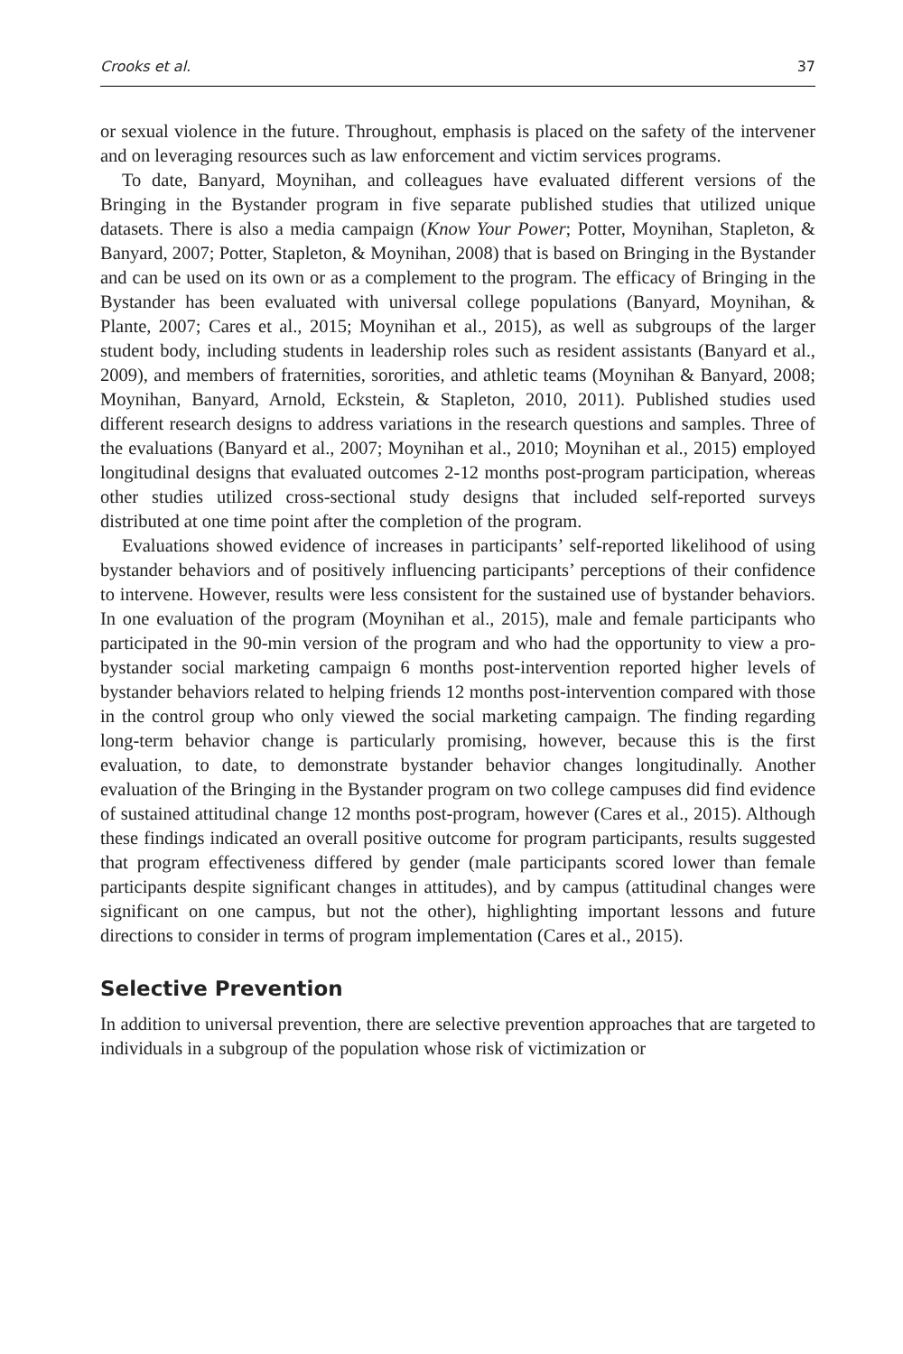Crooks et al. 37
or sexual violence in the future. Throughout, emphasis is placed on the safety of the intervener and on leveraging resources such as law enforcement and victim services programs.
To date, Banyard, Moynihan, and colleagues have evaluated different versions of the Bringing in the Bystander program in five separate published studies that utilized unique datasets. There is also a media campaign (Know Your Power; Potter, Moynihan, Stapleton, & Banyard, 2007; Potter, Stapleton, & Moynihan, 2008) that is based on Bringing in the Bystander and can be used on its own or as a complement to the program. The efficacy of Bringing in the Bystander has been evaluated with universal college populations (Banyard, Moynihan, & Plante, 2007; Cares et al., 2015; Moynihan et al., 2015), as well as subgroups of the larger student body, including students in leadership roles such as resident assistants (Banyard et al., 2009), and members of fraternities, sororities, and athletic teams (Moynihan & Banyard, 2008; Moynihan, Banyard, Arnold, Eckstein, & Stapleton, 2010, 2011). Published studies used different research designs to address variations in the research questions and samples. Three of the evaluations (Banyard et al., 2007; Moynihan et al., 2010; Moynihan et al., 2015) employed longitudinal designs that evaluated outcomes 2-12 months post-program participation, whereas other studies utilized cross-sectional study designs that included self-reported surveys distributed at one time point after the completion of the program.
Evaluations showed evidence of increases in participants’ self-reported likelihood of using bystander behaviors and of positively influencing participants’ perceptions of their confidence to intervene. However, results were less consistent for the sustained use of bystander behaviors. In one evaluation of the program (Moynihan et al., 2015), male and female participants who participated in the 90-min version of the program and who had the opportunity to view a pro-bystander social marketing campaign 6 months post-intervention reported higher levels of bystander behaviors related to helping friends 12 months post-intervention compared with those in the control group who only viewed the social marketing campaign. The finding regarding long-term behavior change is particularly promising, however, because this is the first evaluation, to date, to demonstrate bystander behavior changes longitudinally. Another evaluation of the Bringing in the Bystander program on two college campuses did find evidence of sustained attitudinal change 12 months post-program, however (Cares et al., 2015). Although these findings indicated an overall positive outcome for program participants, results suggested that program effectiveness differed by gender (male participants scored lower than female participants despite significant changes in attitudes), and by campus (attitudinal changes were significant on one campus, but not the other), highlighting important lessons and future directions to consider in terms of program implementation (Cares et al., 2015).
Selective Prevention
In addition to universal prevention, there are selective prevention approaches that are targeted to individuals in a subgroup of the population whose risk of victimization or